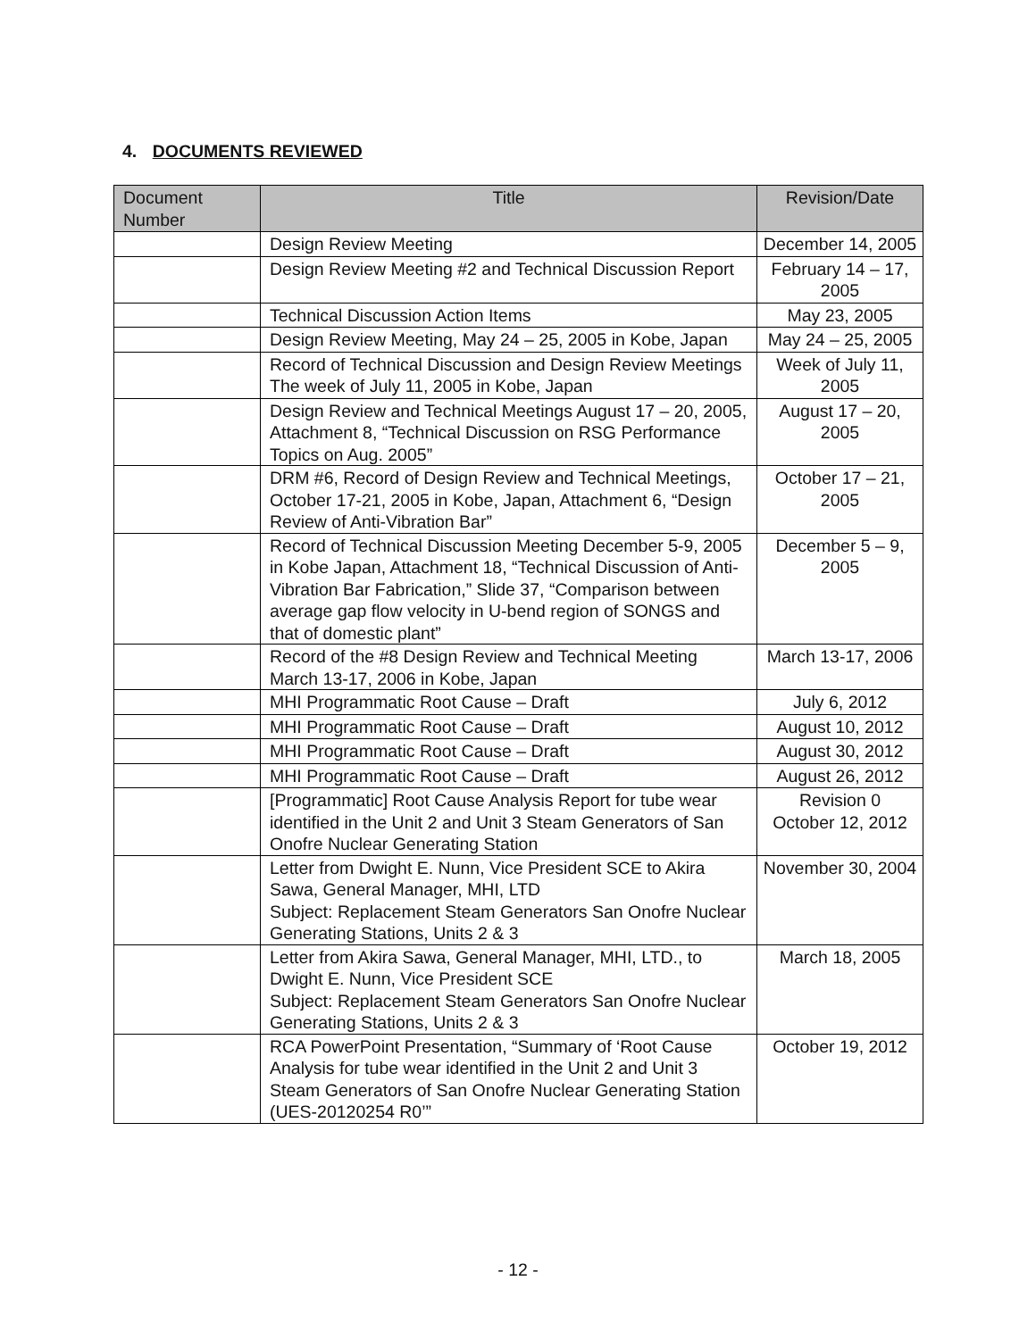4. DOCUMENTS REVIEWED
| Document Number | Title | Revision/Date |
| --- | --- | --- |
| | Design Review Meeting | December 14, 2005 |
| | Design Review Meeting #2 and Technical Discussion Report | February 14 – 17, 2005 |
| | Technical Discussion Action Items | May 23, 2005 |
| | Design Review Meeting, May 24 – 25, 2005 in Kobe, Japan | May 24 – 25, 2005 |
| | Record of Technical Discussion and Design Review Meetings The week of July 11, 2005 in Kobe, Japan | Week of July 11, 2005 |
| | Design Review and Technical Meetings August 17 – 20, 2005, Attachment 8, “Technical Discussion on RSG Performance Topics on Aug. 2005” | August 17 – 20, 2005 |
| | DRM #6, Record of Design Review and Technical Meetings, October 17-21, 2005 in Kobe, Japan, Attachment 6, “Design Review of Anti-Vibration Bar” | October 17 – 21, 2005 |
| | Record of Technical Discussion Meeting December 5-9, 2005 in Kobe Japan, Attachment 18, “Technical Discussion of Anti-Vibration Bar Fabrication,” Slide 37, “Comparison between average gap flow velocity in U-bend region of SONGS and that of domestic plant” | December 5 – 9, 2005 |
| | Record of the #8 Design Review and Technical Meeting March 13-17, 2006 in Kobe, Japan | March 13-17, 2006 |
| | MHI Programmatic Root Cause – Draft | July 6, 2012 |
| | MHI Programmatic Root Cause – Draft | August 10, 2012 |
| | MHI Programmatic Root Cause – Draft | August 30, 2012 |
| | MHI Programmatic Root Cause – Draft | August 26, 2012 |
| | [Programmatic] Root Cause Analysis Report for tube wear identified in the Unit 2 and Unit 3 Steam Generators of San Onofre Nuclear Generating Station | Revision 0 October 12, 2012 |
| | Letter from Dwight E. Nunn, Vice President SCE to Akira Sawa, General Manager, MHI, LTD Subject: Replacement Steam Generators San Onofre Nuclear Generating Stations, Units 2 & 3 | November 30, 2004 |
| | Letter from Akira Sawa, General Manager, MHI, LTD., to Dwight E. Nunn, Vice President SCE Subject: Replacement Steam Generators San Onofre Nuclear Generating Stations, Units 2 & 3 | March 18, 2005 |
| | RCA PowerPoint Presentation, “Summary of ‘Root Cause Analysis for tube wear identified in the Unit 2 and Unit 3 Steam Generators of San Onofre Nuclear Generating Station (UES-20120254 R0’” | October 19, 2012 |
- 12 -